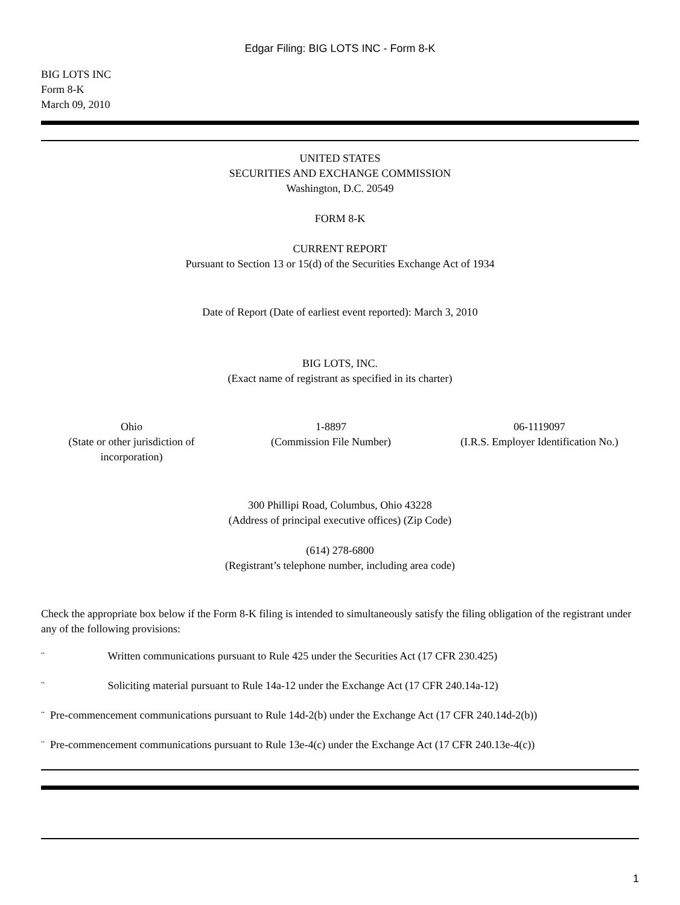Edgar Filing: BIG LOTS INC - Form 8-K
BIG LOTS INC
Form 8-K
March 09, 2010
UNITED STATES
SECURITIES AND EXCHANGE COMMISSION
Washington, D.C. 20549
FORM 8-K
CURRENT REPORT
Pursuant to Section 13 or 15(d) of the Securities Exchange Act of 1934
Date of Report (Date of earliest event reported): March 3, 2010
BIG LOTS, INC.
(Exact name of registrant as specified in its charter)
Ohio
(State or other jurisdiction of incorporation)
1-8897
(Commission File Number)
06-1119097
(I.R.S. Employer Identification No.)
300 Phillipi Road, Columbus, Ohio 43228
(Address of principal executive offices) (Zip Code)
(614) 278-6800
(Registrant’s telephone number, including area code)
Check the appropriate box below if the Form 8-K filing is intended to simultaneously satisfy the filing obligation of the registrant under any of the following provisions:
¨ Written communications pursuant to Rule 425 under the Securities Act (17 CFR 230.425)
¨ Soliciting material pursuant to Rule 14a-12 under the Exchange Act (17 CFR 240.14a-12)
¨ Pre-commencement communications pursuant to Rule 14d-2(b) under the Exchange Act (17 CFR 240.14d-2(b))
¨ Pre-commencement communications pursuant to Rule 13e-4(c) under the Exchange Act (17 CFR 240.13e-4(c))
1